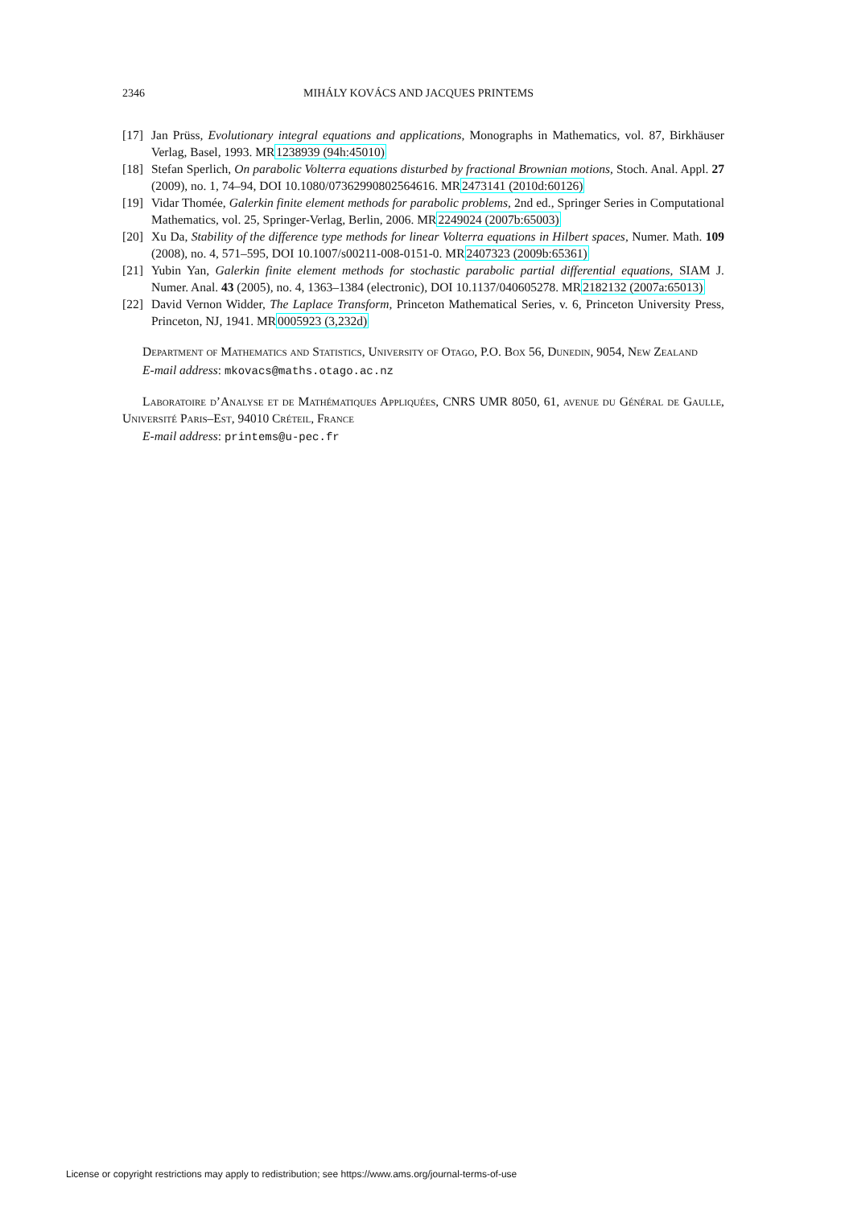2346 MIHÁLY KOVÁCS AND JACQUES PRINTEMS
[17] Jan Prüss, Evolutionary integral equations and applications, Monographs in Mathematics, vol. 87, Birkhäuser Verlag, Basel, 1993. MR1238939 (94h:45010)
[18] Stefan Sperlich, On parabolic Volterra equations disturbed by fractional Brownian motions, Stoch. Anal. Appl. 27 (2009), no. 1, 74–94, DOI 10.1080/07362990802564616. MR2473141 (2010d:60126)
[19] Vidar Thomée, Galerkin finite element methods for parabolic problems, 2nd ed., Springer Series in Computational Mathematics, vol. 25, Springer-Verlag, Berlin, 2006. MR2249024 (2007b:65003)
[20] Xu Da, Stability of the difference type methods for linear Volterra equations in Hilbert spaces, Numer. Math. 109 (2008), no. 4, 571–595, DOI 10.1007/s00211-008-0151-0. MR2407323 (2009b:65361)
[21] Yubin Yan, Galerkin finite element methods for stochastic parabolic partial differential equations, SIAM J. Numer. Anal. 43 (2005), no. 4, 1363–1384 (electronic), DOI 10.1137/040605278. MR2182132 (2007a:65013)
[22] David Vernon Widder, The Laplace Transform, Princeton Mathematical Series, v. 6, Princeton University Press, Princeton, NJ, 1941. MR0005923 (3,232d)
Department of Mathematics and Statistics, University of Otago, P.O. Box 56, Dunedin, 9054, New Zealand
E-mail address: mkovacs@maths.otago.ac.nz
Laboratoire d’Analyse et de Mathématiques Appliquées, CNRS UMR 8050, 61, avenue du Général de Gaulle, Université Paris–Est, 94010 Créteil, France
E-mail address: printems@u-pec.fr
License or copyright restrictions may apply to redistribution; see https://www.ams.org/journal-terms-of-use